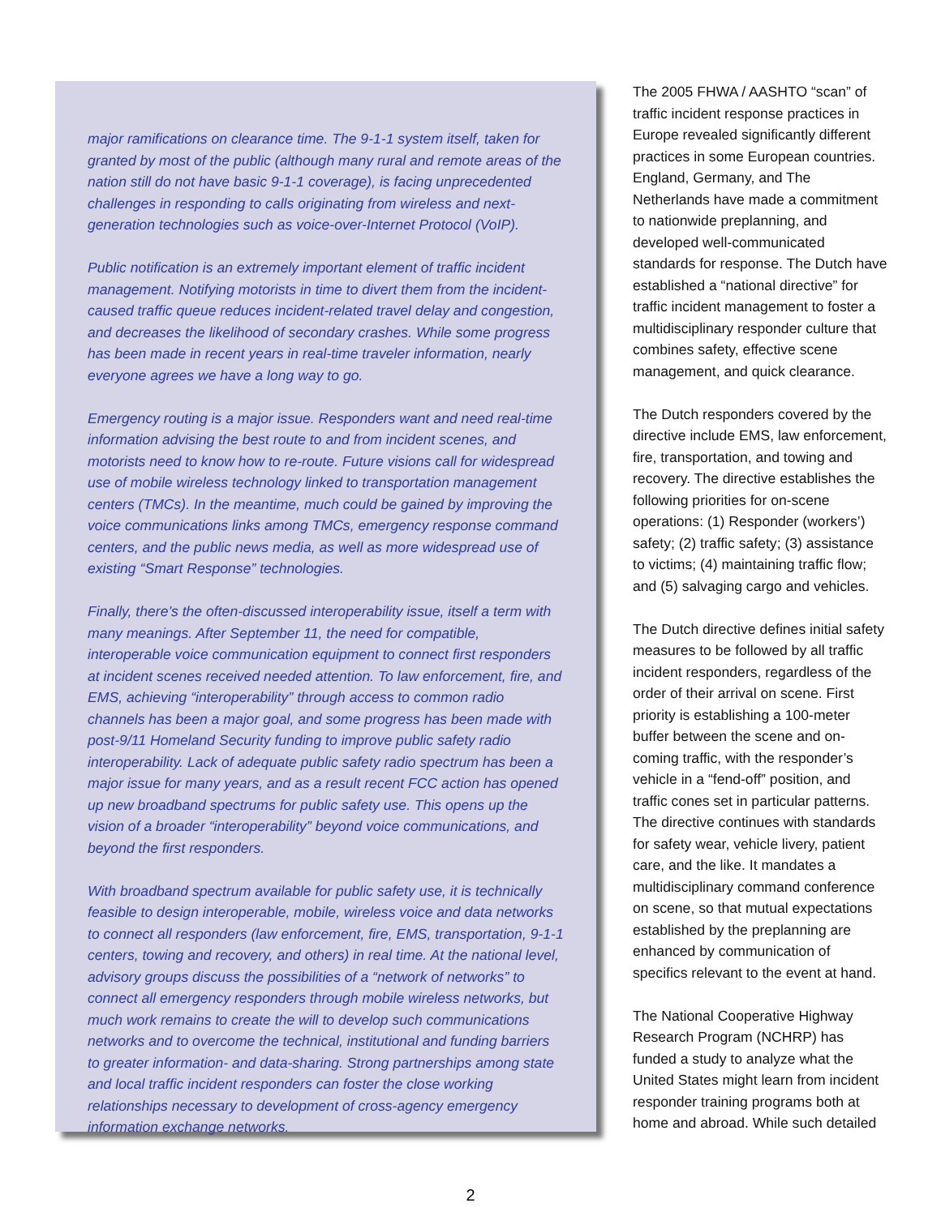major ramifications on clearance time. The 9-1-1 system itself, taken for granted by most of the public (although many rural and remote areas of the nation still do not have basic 9-1-1 coverage), is facing unprecedented challenges in responding to calls originating from wireless and next-generation technologies such as voice-over-Internet Protocol (VoIP).
Public notification is an extremely important element of traffic incident management. Notifying motorists in time to divert them from the incident-caused traffic queue reduces incident-related travel delay and congestion, and decreases the likelihood of secondary crashes. While some progress has been made in recent years in real-time traveler information, nearly everyone agrees we have a long way to go.
Emergency routing is a major issue. Responders want and need real-time information advising the best route to and from incident scenes, and motorists need to know how to re-route. Future visions call for widespread use of mobile wireless technology linked to transportation management centers (TMCs). In the meantime, much could be gained by improving the voice communications links among TMCs, emergency response command centers, and the public news media, as well as more widespread use of existing “Smart Response” technologies.
Finally, there’s the often-discussed interoperability issue, itself a term with many meanings. After September 11, the need for compatible, interoperable voice communication equipment to connect first responders at incident scenes received needed attention. To law enforcement, fire, and EMS, achieving “interoperability” through access to common radio channels has been a major goal, and some progress has been made with post-9/11 Homeland Security funding to improve public safety radio interoperability. Lack of adequate public safety radio spectrum has been a major issue for many years, and as a result recent FCC action has opened up new broadband spectrums for public safety use. This opens up the vision of a broader “interoperability” beyond voice communications, and beyond the first responders.
With broadband spectrum available for public safety use, it is technically feasible to design interoperable, mobile, wireless voice and data networks to connect all responders (law enforcement, fire, EMS, transportation, 9-1-1 centers, towing and recovery, and others) in real time. At the national level, advisory groups discuss the possibilities of a “network of networks” to connect all emergency responders through mobile wireless networks, but much work remains to create the will to develop such communications networks and to overcome the technical, institutional and funding barriers to greater information- and data-sharing. Strong partnerships among state and local traffic incident responders can foster the close working relationships necessary to development of cross-agency emergency information exchange networks.
The 2005 FHWA / AASHTO “scan” of traffic incident response practices in Europe revealed significantly different practices in some European countries. England, Germany, and The Netherlands have made a commitment to nationwide preplanning, and developed well-communicated standards for response. The Dutch have established a “national directive” for traffic incident management to foster a multidisciplinary responder culture that combines safety, effective scene management, and quick clearance.
The Dutch responders covered by the directive include EMS, law enforcement, fire, transportation, and towing and recovery. The directive establishes the following priorities for on-scene operations: (1) Responder (workers’) safety; (2) traffic safety; (3) assistance to victims; (4) maintaining traffic flow; and (5) salvaging cargo and vehicles.
The Dutch directive defines initial safety measures to be followed by all traffic incident responders, regardless of the order of their arrival on scene. First priority is establishing a 100-meter buffer between the scene and on-coming traffic, with the responder’s vehicle in a “fend-off” position, and traffic cones set in particular patterns. The directive continues with standards for safety wear, vehicle livery, patient care, and the like. It mandates a multidisciplinary command conference on scene, so that mutual expectations established by the preplanning are enhanced by communication of specifics relevant to the event at hand.
The National Cooperative Highway Research Program (NCHRP) has funded a study to analyze what the United States might learn from incident responder training programs both at home and abroad. While such detailed
2